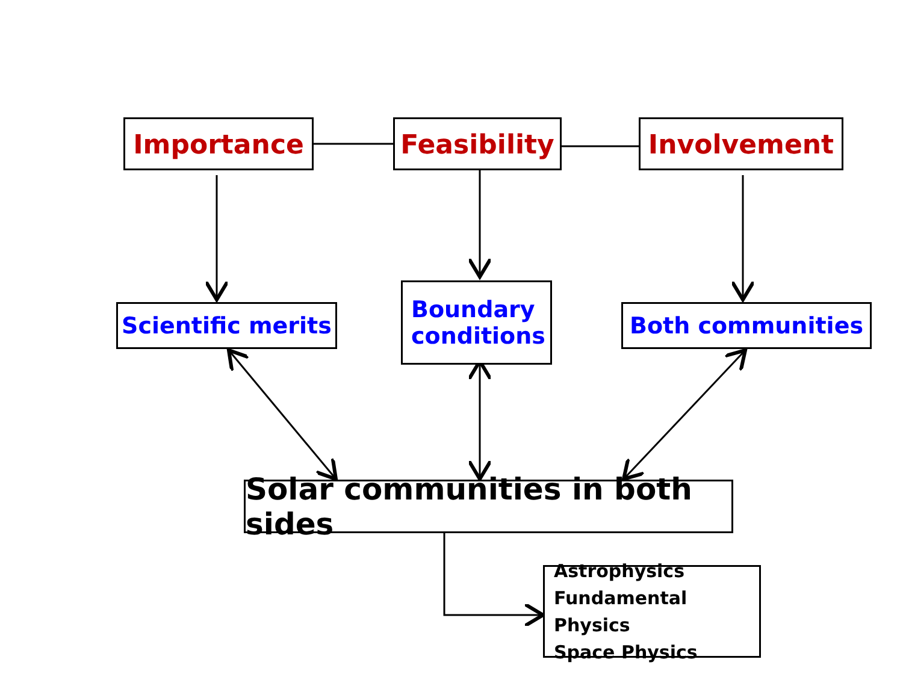Importance
Feasibility
Involvement
Scientific merits
Boundary
conditions
Both communities
Solar communities in both sides
Astrophysics
Fundamental Physics
Space Physics